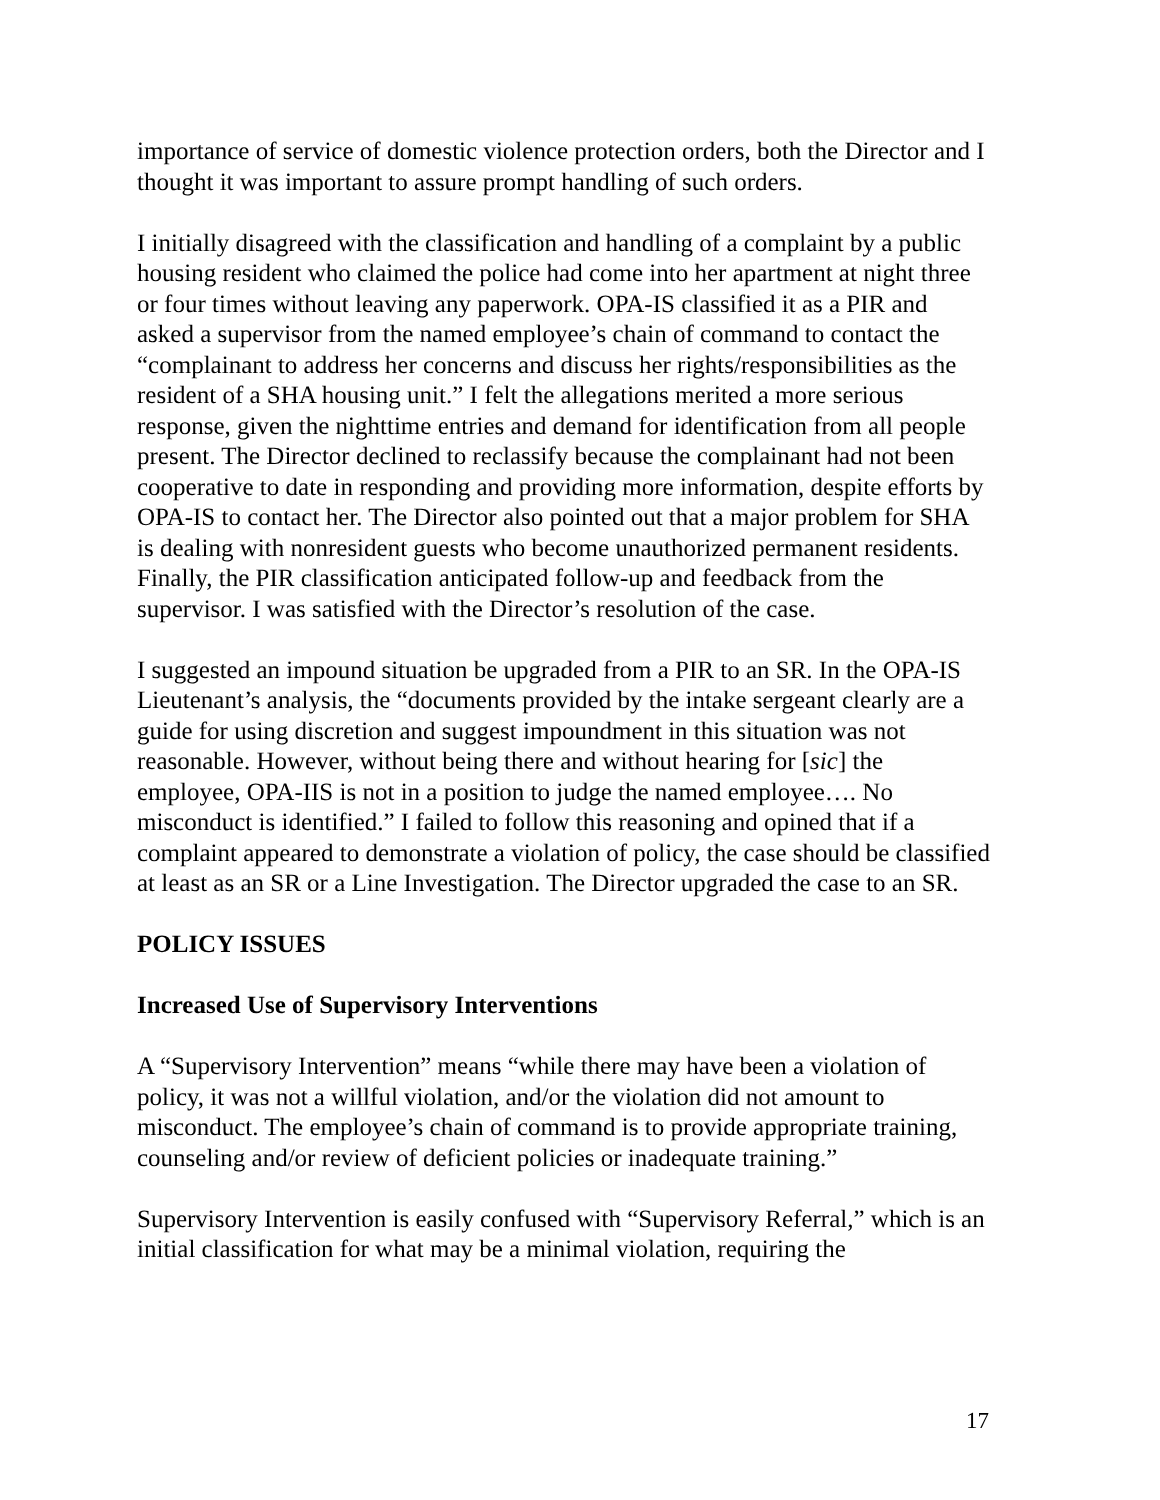importance of service of domestic violence protection orders, both the Director and I thought it was important to assure prompt handling of such orders.
I initially disagreed with the classification and handling of a complaint by a public housing resident who claimed the police had come into her apartment at night three or four times without leaving any paperwork. OPA-IS classified it as a PIR and asked a supervisor from the named employee’s chain of command to contact the “complainant to address her concerns and discuss her rights/responsibilities as the resident of a SHA housing unit.” I felt the allegations merited a more serious response, given the nighttime entries and demand for identification from all people present. The Director declined to reclassify because the complainant had not been cooperative to date in responding and providing more information, despite efforts by OPA-IS to contact her. The Director also pointed out that a major problem for SHA is dealing with nonresident guests who become unauthorized permanent residents. Finally, the PIR classification anticipated follow-up and feedback from the supervisor. I was satisfied with the Director’s resolution of the case.
I suggested an impound situation be upgraded from a PIR to an SR. In the OPA-IS Lieutenant’s analysis, the “documents provided by the intake sergeant clearly are a guide for using discretion and suggest impoundment in this situation was not reasonable. However, without being there and without hearing for [sic] the employee, OPA-IIS is not in a position to judge the named employee…. No misconduct is identified.” I failed to follow this reasoning and opined that if a complaint appeared to demonstrate a violation of policy, the case should be classified at least as an SR or a Line Investigation. The Director upgraded the case to an SR.
POLICY ISSUES
Increased Use of Supervisory Interventions
A “Supervisory Intervention” means “while there may have been a violation of policy, it was not a willful violation, and/or the violation did not amount to misconduct. The employee’s chain of command is to provide appropriate training, counseling and/or review of deficient policies or inadequate training.”
Supervisory Intervention is easily confused with “Supervisory Referral,” which is an initial classification for what may be a minimal violation, requiring the
17